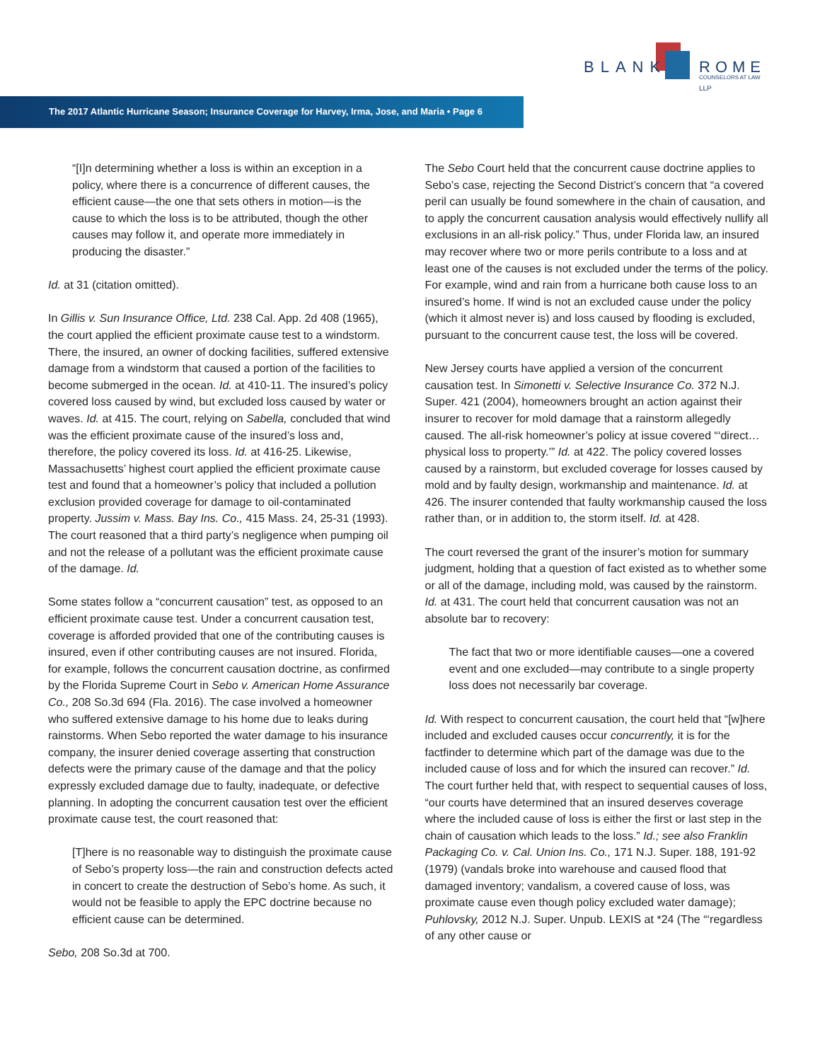BLANK ROME LLP
COUNSELORS AT LAW
The 2017 Atlantic Hurricane Season; Insurance Coverage for Harvey, Irma, Jose, and Maria • Page 6
“[I]n determining whether a loss is within an exception in a policy, where there is a concurrence of different causes, the efficient cause—the one that sets others in motion—is the cause to which the loss is to be attributed, though the other causes may follow it, and operate more immediately in producing the disaster.”
Id. at 31 (citation omitted).
In Gillis v. Sun Insurance Office, Ltd. 238 Cal. App. 2d 408 (1965), the court applied the efficient proximate cause test to a windstorm. There, the insured, an owner of docking facilities, suffered extensive damage from a windstorm that caused a portion of the facilities to become submerged in the ocean. Id. at 410-11. The insured’s policy covered loss caused by wind, but excluded loss caused by water or waves. Id. at 415. The court, relying on Sabella, concluded that wind was the efficient proximate cause of the insured’s loss and, therefore, the policy covered its loss. Id. at 416-25. Likewise, Massachusetts’ highest court applied the efficient proximate cause test and found that a homeowner’s policy that included a pollution exclusion provided coverage for damage to oil-contaminated property. Jussim v. Mass. Bay Ins. Co., 415 Mass. 24, 25-31 (1993). The court reasoned that a third party’s negligence when pumping oil and not the release of a pollutant was the efficient proximate cause of the damage. Id.
Some states follow a “concurrent causation” test, as opposed to an efficient proximate cause test. Under a concurrent causation test, coverage is afforded provided that one of the contributing causes is insured, even if other contributing causes are not insured. Florida, for example, follows the concurrent causation doctrine, as confirmed by the Florida Supreme Court in Sebo v. American Home Assurance Co., 208 So.3d 694 (Fla. 2016). The case involved a homeowner who suffered extensive damage to his home due to leaks during rainstorms. When Sebo reported the water damage to his insurance company, the insurer denied coverage asserting that construction defects were the primary cause of the damage and that the policy expressly excluded damage due to faulty, inadequate, or defective planning. In adopting the concurrent causation test over the efficient proximate cause test, the court reasoned that:
[T]here is no reasonable way to distinguish the proximate cause of Sebo’s property loss—the rain and construction defects acted in concert to create the destruction of Sebo’s home. As such, it would not be feasible to apply the EPC doctrine because no efficient cause can be determined.
Sebo, 208 So.3d at 700.
The Sebo Court held that the concurrent cause doctrine applies to Sebo’s case, rejecting the Second District’s concern that “a covered peril can usually be found somewhere in the chain of causation, and to apply the concurrent causation analysis would effectively nullify all exclusions in an all-risk policy.” Thus, under Florida law, an insured may recover where two or more perils contribute to a loss and at least one of the causes is not excluded under the terms of the policy. For example, wind and rain from a hurricane both cause loss to an insured’s home. If wind is not an excluded cause under the policy (which it almost never is) and loss caused by flooding is excluded, pursuant to the concurrent cause test, the loss will be covered.
New Jersey courts have applied a version of the concurrent causation test. In Simonetti v. Selective Insurance Co. 372 N.J. Super. 421 (2004), homeowners brought an action against their insurer to recover for mold damage that a rainstorm allegedly caused. The all-risk homeowner’s policy at issue covered “‘direct…physical loss to property.’” Id. at 422. The policy covered losses caused by a rainstorm, but excluded coverage for losses caused by mold and by faulty design, workmanship and maintenance. Id. at 426. The insurer contended that faulty workmanship caused the loss rather than, or in addition to, the storm itself. Id. at 428.
The court reversed the grant of the insurer’s motion for summary judgment, holding that a question of fact existed as to whether some or all of the damage, including mold, was caused by the rainstorm. Id. at 431. The court held that concurrent causation was not an absolute bar to recovery:
The fact that two or more identifiable causes—one a covered event and one excluded—may contribute to a single property loss does not necessarily bar coverage.
Id. With respect to concurrent causation, the court held that “[w]here included and excluded causes occur concurrently, it is for the factfinder to determine which part of the damage was due to the included cause of loss and for which the insured can recover.” Id. The court further held that, with respect to sequential causes of loss, “our courts have determined that an insured deserves coverage where the included cause of loss is either the first or last step in the chain of causation which leads to the loss.” Id.; see also Franklin Packaging Co. v. Cal. Union Ins. Co., 171 N.J. Super. 188, 191-92 (1979) (vandals broke into warehouse and caused flood that damaged inventory; vandalism, a covered cause of loss, was proximate cause even though policy excluded water damage); Puhlovsky, 2012 N.J. Super. Unpub. LEXIS at *24 (The “‘regardless of any other cause or